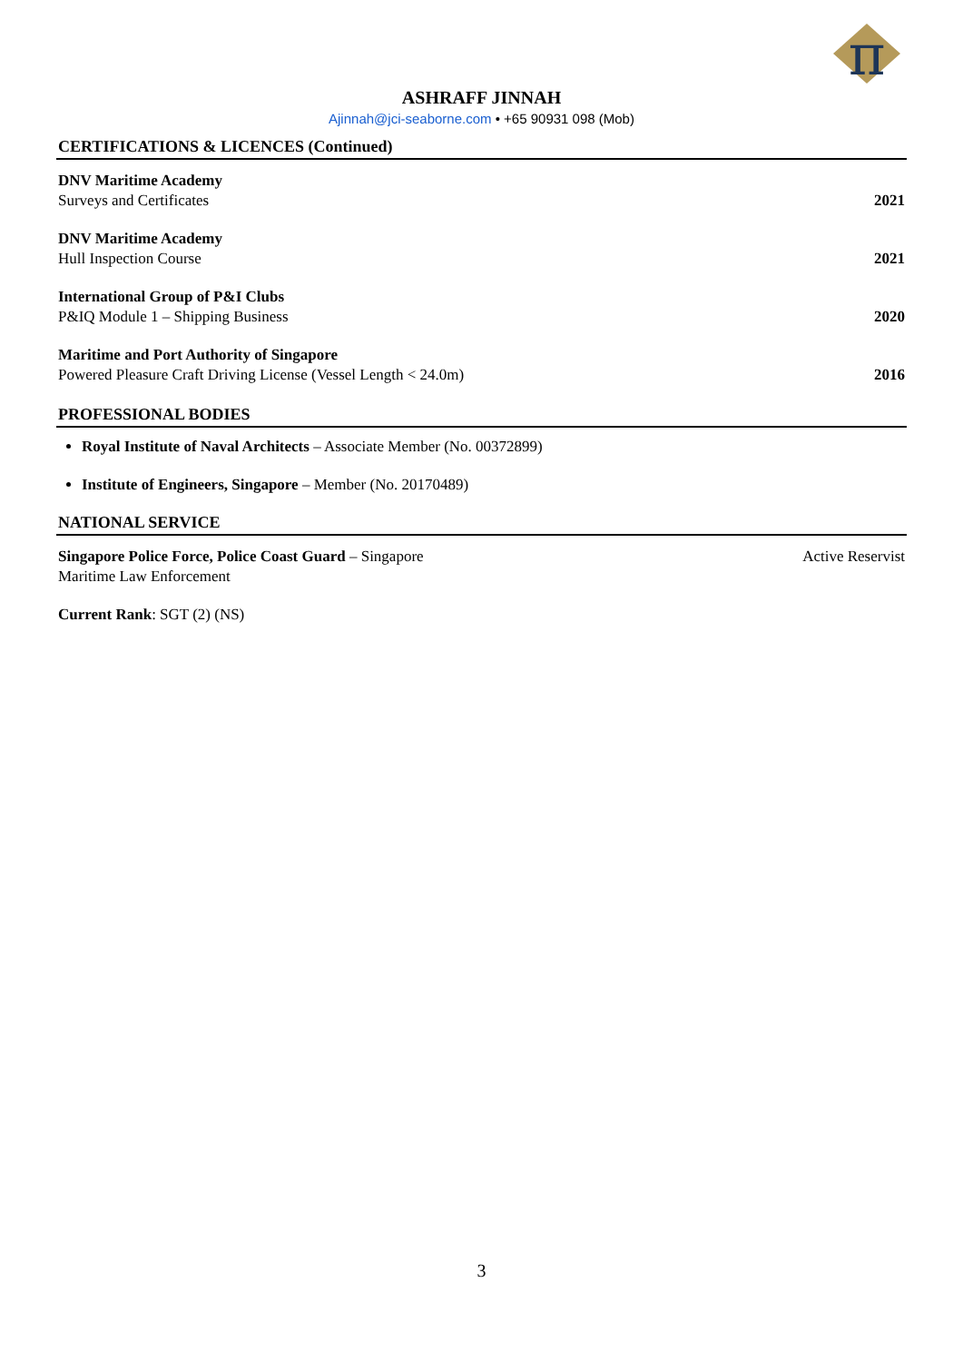π
ASHRAFF JINNAH
Ajinnah@jci-seaborne.com • +65 90931 098 (Mob)
CERTIFICATIONS & LICENCES (Continued)
DNV Maritime Academy
Surveys and Certificates
2021
DNV Maritime Academy
Hull Inspection Course
2021
International Group of P&I Clubs
P&IQ Module 1 – Shipping Business
2020
Maritime and Port Authority of Singapore
Powered Pleasure Craft Driving License (Vessel Length < 24.0m)
2016
PROFESSIONAL BODIES
Royal Institute of Naval Architects – Associate Member (No. 00372899)
Institute of Engineers, Singapore – Member (No. 20170489)
NATIONAL SERVICE
Singapore Police Force, Police Coast Guard – Singapore
Maritime Law Enforcement
Active Reservist
Current Rank: SGT (2) (NS)
3